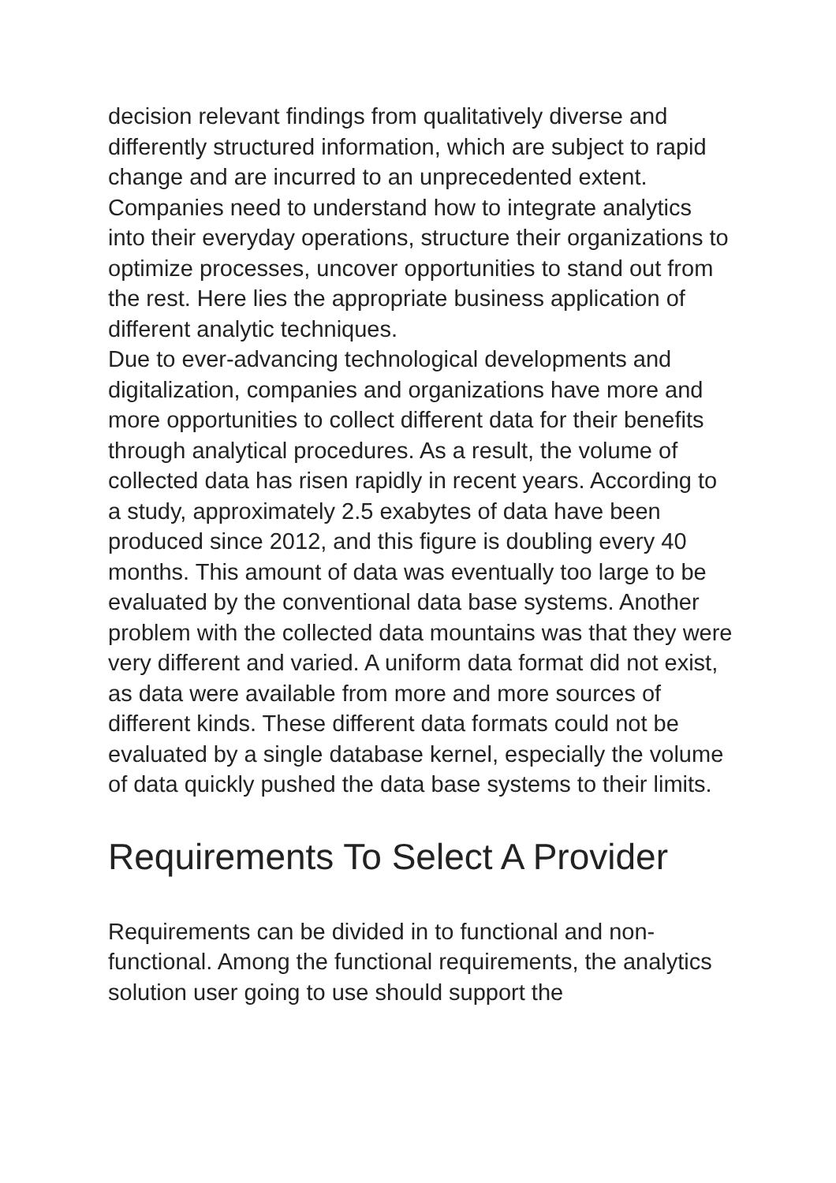decision relevant findings from qualitatively diverse and differently structured information, which are subject to rapid change and are incurred to an unprecedented extent. Companies need to understand how to integrate analytics into their everyday operations, structure their organizations to optimize processes, uncover opportunities to stand out from the rest. Here lies the appropriate business application of different analytic techniques.
Due to ever-advancing technological developments and digitalization, companies and organizations have more and more opportunities to collect different data for their benefits through analytical procedures. As a result, the volume of collected data has risen rapidly in recent years. According to a study, approximately 2.5 exabytes of data have been produced since 2012, and this figure is doubling every 40 months. This amount of data was eventually too large to be evaluated by the conventional data base systems. Another problem with the collected data mountains was that they were very different and varied. A uniform data format did not exist, as data were available from more and more sources of different kinds. These different data formats could not be evaluated by a single database kernel, especially the volume of data quickly pushed the data base systems to their limits.
Requirements To Select A Provider
Requirements can be divided in to functional and non-functional. Among the functional requirements, the analytics solution user going to use should support the